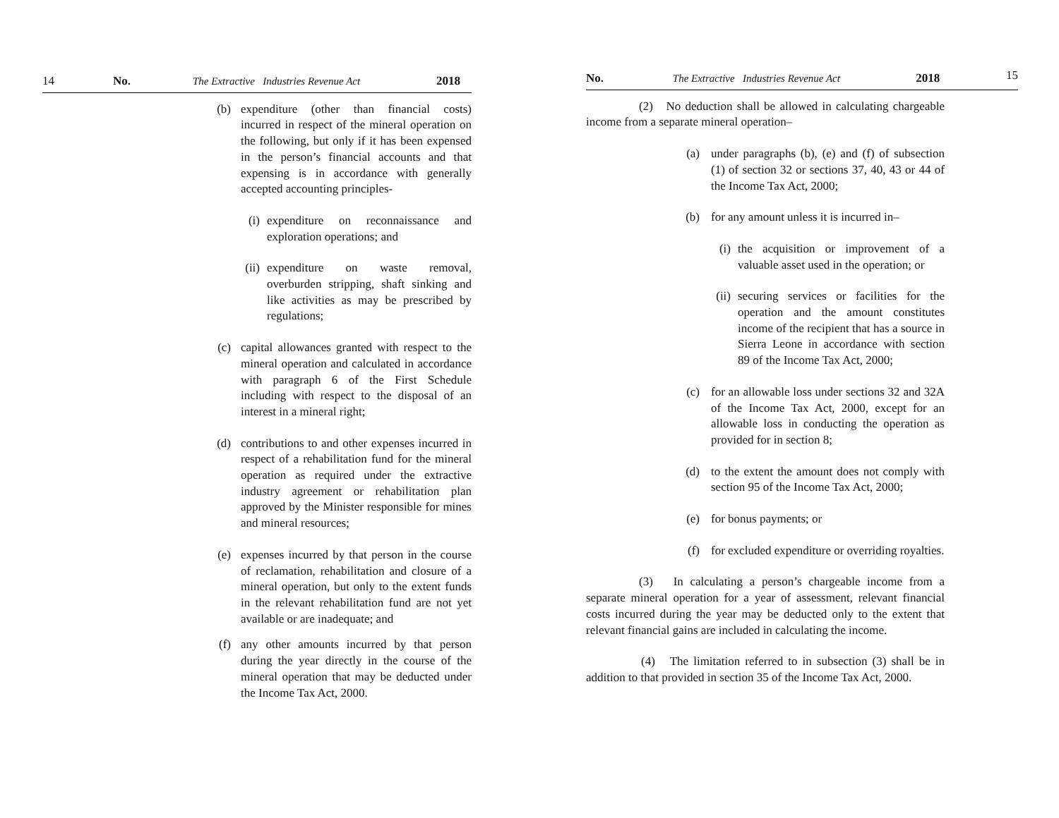14 No. The Extractive Industries Revenue Act 2018
(b) expenditure (other than financial costs) incurred in respect of the mineral operation on the following, but only if it has been expensed in the person’s financial accounts and that expensing is in accordance with generally accepted accounting principles-
(i) expenditure on reconnaissance and exploration operations; and
(ii) expenditure on waste removal, overburden stripping, shaft sinking and like activities as may be prescribed by regulations;
(c) capital allowances granted with respect to the mineral operation and calculated in accordance with paragraph 6 of the First Schedule including with respect to the disposal of an interest in a mineral right;
(d) contributions to and other expenses incurred in respect of a rehabilitation fund for the mineral operation as required under the extractive industry agreement or rehabilitation plan approved by the Minister responsible for mines and mineral resources;
(e) expenses incurred by that person in the course of reclamation, rehabilitation and closure of a mineral operation, but only to the extent funds in the relevant rehabilitation fund are not yet available or are inadequate; and
(f) any other amounts incurred by that person during the year directly in the course of the mineral operation that may be deducted under the Income Tax Act, 2000.
No. The Extractive Industries Revenue Act 2018 15
(2) No deduction shall be allowed in calculating chargeable income from a separate mineral operation–
(a) under paragraphs (b), (e) and (f) of subsection (1) of section 32 or sections 37, 40, 43 or 44 of the Income Tax Act, 2000;
(b) for any amount unless it is incurred in–
(i) the acquisition or improvement of a valuable asset used in the operation; or
(ii) securing services or facilities for the operation and the amount constitutes income of the recipient that has a source in Sierra Leone in accordance with section 89 of the Income Tax Act, 2000;
(c) for an allowable loss under sections 32 and 32A of the Income Tax Act, 2000, except for an allowable loss in conducting the operation as provided for in section 8;
(d) to the extent the amount does not comply with section 95 of the Income Tax Act, 2000;
(e) for bonus payments; or
(f) for excluded expenditure or overriding royalties.
(3) In calculating a person’s chargeable income from a separate mineral operation for a year of assessment, relevant financial costs incurred during the year may be deducted only to the extent that relevant financial gains are included in calculating the income.
(4) The limitation referred to in subsection (3) shall be in addition to that provided in section 35 of the Income Tax Act, 2000.